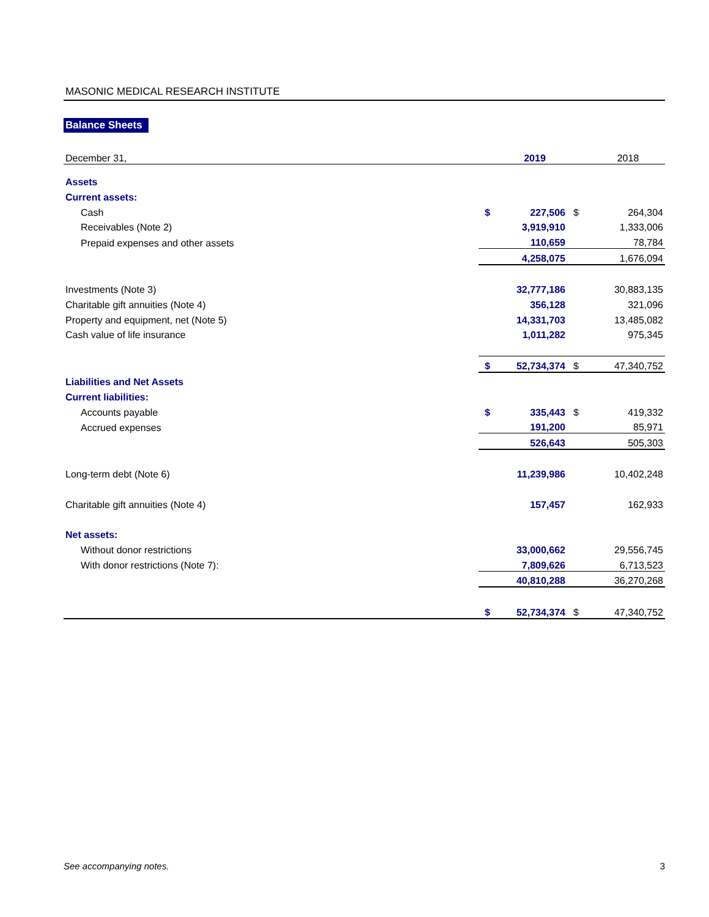MASONIC MEDICAL RESEARCH INSTITUTE
Balance Sheets
| December 31, | | 2019 | | 2018 |
| Assets | | | | |
| Current assets: | | | | |
| Cash | $ | 227,506 | $ | 264,304 |
| Receivables (Note 2) | | 3,919,910 | | 1,333,006 |
| Prepaid expenses and other assets | | 110,659 | | 78,784 |
| | | 4,258,075 | | 1,676,094 |
| Investments (Note 3) | | 32,777,186 | | 30,883,135 |
| Charitable gift annuities (Note 4) | | 356,128 | | 321,096 |
| Property and equipment, net (Note 5) | | 14,331,703 | | 13,485,082 |
| Cash value of life insurance | | 1,011,282 | | 975,345 |
| | $ | 52,734,374 | $ | 47,340,752 |
| Liabilities and Net Assets | | | | |
| Current liabilities: | | | | |
| Accounts payable | $ | 335,443 | $ | 419,332 |
| Accrued expenses | | 191,200 | | 85,971 |
| | | 526,643 | | 505,303 |
| Long-term debt (Note 6) | | 11,239,986 | | 10,402,248 |
| Charitable gift annuities (Note 4) | | 157,457 | | 162,933 |
| Net assets: | | | | |
| Without donor restrictions | | 33,000,662 | | 29,556,745 |
| With donor restrictions (Note 7): | | 7,809,626 | | 6,713,523 |
| | | 40,810,288 | | 36,270,268 |
| | $ | 52,734,374 | $ | 47,340,752 |
See accompanying notes. 3